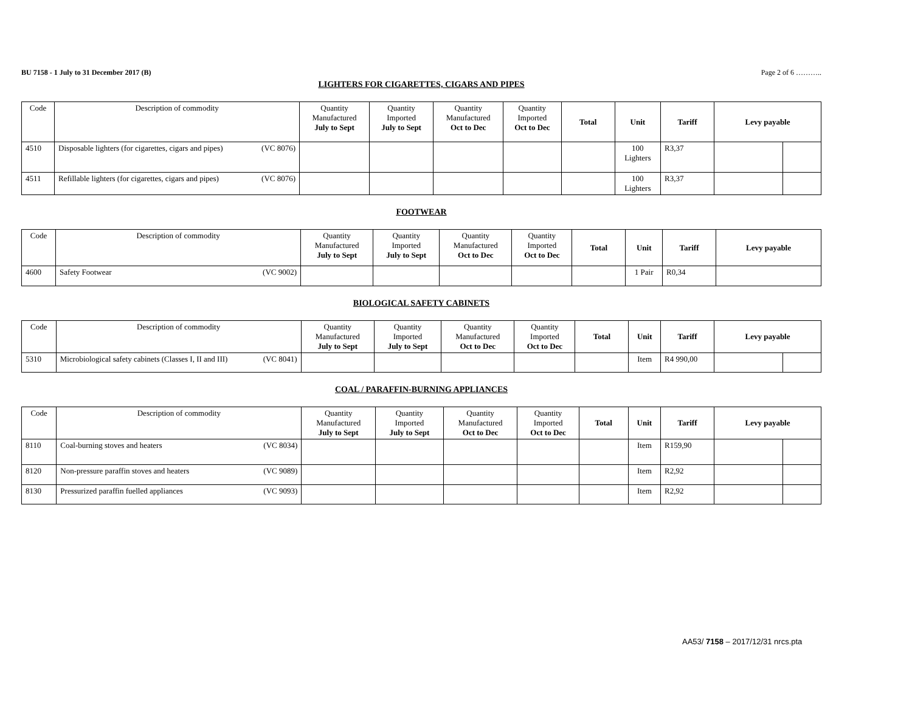BU 7158 - 1 July to 31 December 2017 (B) Page 2 of 6 ………..
LIGHTERS FOR CIGARETTES, CIGARS AND PIPES
| Code | Description of commodity | Quantity Manufactured July to Sept | Quantity Imported July to Sept | Quantity Manufactured Oct to Dec | Quantity Imported Oct to Dec | Total | Unit | Tariff | Levy payable | |
| --- | --- | --- | --- | --- | --- | --- | --- | --- | --- | --- |
| 4510 | Disposable lighters (for cigarettes, cigars and pipes) (VC 8076) | | | | | | 100 Lighters | R3,37 | | |
| 4511 | Refillable lighters (for cigarettes, cigars and pipes) (VC 8076) | | | | | | 100 Lighters | R3,37 | | |
FOOTWEAR
| Code | Description of commodity | Quantity Manufactured July to Sept | Quantity Imported July to Sept | Quantity Manufactured Oct to Dec | Quantity Imported Oct to Dec | Total | Unit | Tariff | Levy payable |
| --- | --- | --- | --- | --- | --- | --- | --- | --- | --- |
| 4600 | Safety Footwear (VC 9002) | | | | | | 1 Pair | R0,34 | |
BIOLOGICAL SAFETY CABINETS
| Code | Description of commodity | Quantity Manufactured July to Sept | Quantity Imported July to Sept | Quantity Manufactured Oct to Dec | Quantity Imported Oct to Dec | Total | Unit | Tariff | Levy payable | |
| --- | --- | --- | --- | --- | --- | --- | --- | --- | --- | --- |
| 5310 | Microbiological safety cabinets (Classes I, II and III) (VC 8041) | | | | | | Item | R4 990,00 | | |
COAL / PARAFFIN-BURNING APPLIANCES
| Code | Description of commodity | Quantity Manufactured July to Sept | Quantity Imported July to Sept | Quantity Manufactured Oct to Dec | Quantity Imported Oct to Dec | Total | Unit | Tariff | Levy payable | |
| --- | --- | --- | --- | --- | --- | --- | --- | --- | --- | --- |
| 8110 | Coal-burning stoves and heaters (VC 8034) | | | | | | Item | R159,90 | | |
| 8120 | Non-pressure paraffin stoves and heaters (VC 9089) | | | | | | Item | R2,92 | | |
| 8130 | Pressurized paraffin fuelled appliances (VC 9093) | | | | | | Item | R2,92 | | |
AA53/ 7158 – 2017/12/31 nrcs.pta